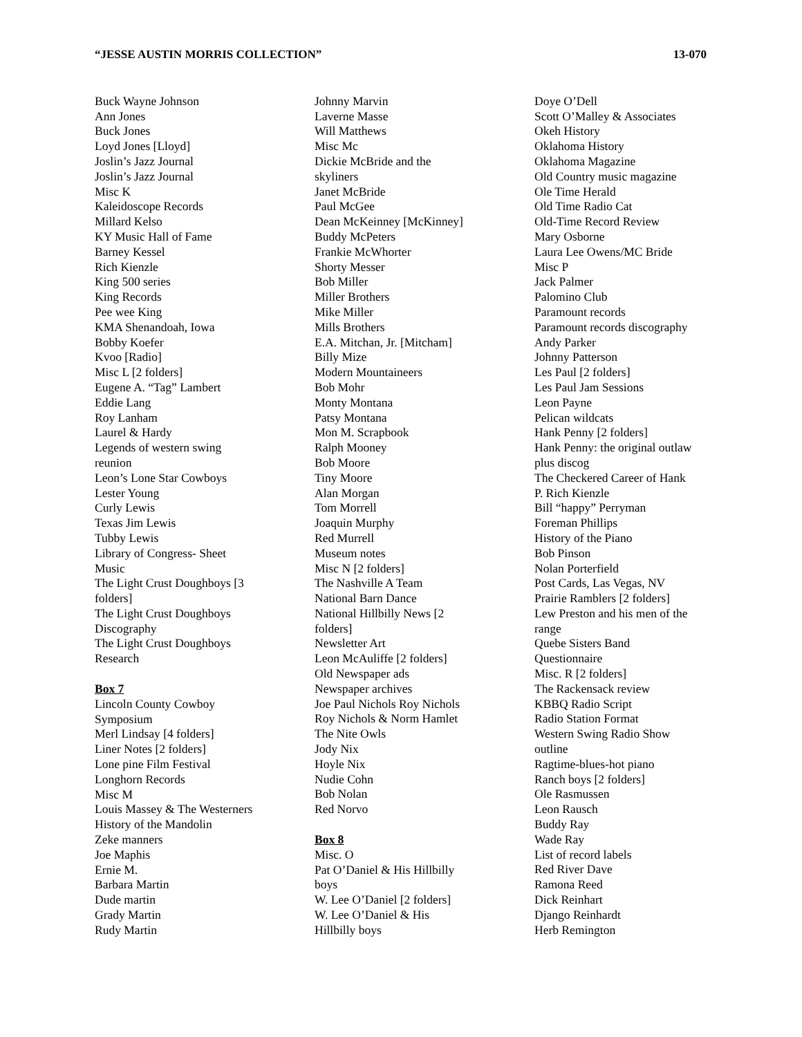“JESSE AUSTIN MORRIS COLLECTION” 13-070
Buck Wayne Johnson
Ann Jones
Buck Jones
Loyd Jones [Lloyd]
Joslin’s Jazz Journal
Joslin’s Jazz Journal
Misc K
Kaleidoscope Records
Millard Kelso
KY Music Hall of Fame
Barney Kessel
Rich Kienzle
King 500 series
King Records
Pee wee King
KMA Shenandoah, Iowa
Bobby Koefer
Kvoo [Radio]
Misc L [2 folders]
Eugene A. “Tag” Lambert
Eddie Lang
Roy Lanham
Laurel & Hardy
Legends of western swing
reunion
Leon’s Lone Star Cowboys
Lester Young
Curly Lewis
Texas Jim Lewis
Tubby Lewis
Library of Congress- Sheet
Music
The Light Crust Doughboys [3
folders]
The Light Crust Doughboys
Discography
The Light Crust Doughboys
Research
Box 7
Lincoln County Cowboy
Symposium
Merl Lindsay [4 folders]
Liner Notes [2 folders]
Lone pine Film Festival
Longhorn Records
Misc M
Louis Massey & The Westerners
History of the Mandolin
Zeke manners
Joe Maphis
Ernie M.
Barbara Martin
Dude martin
Grady Martin
Rudy Martin
Johnny Marvin
Laverne Masse
Will Matthews
Misc Mc
Dickie McBride and the
skyliners
Janet McBride
Paul McGee
Dean McKeinney [McKinney]
Buddy McPeters
Frankie McWhorter
Shorty Messer
Bob Miller
Miller Brothers
Mike Miller
Mills Brothers
E.A. Mitchan, Jr. [Mitcham]
Billy Mize
Modern Mountaineers
Bob Mohr
Monty Montana
Patsy Montana
Mon M. Scrapbook
Ralph Mooney
Bob Moore
Tiny Moore
Alan Morgan
Tom Morrell
Joaquin Murphy
Red Murrell
Museum notes
Misc N [2 folders]
The Nashville A Team
National Barn Dance
National Hillbilly News [2
folders]
Newsletter Art
Leon McAuliffe [2 folders]
Old Newspaper ads
Newspaper archives
Joe Paul Nichols Roy Nichols
Roy Nichols & Norm Hamlet
The Nite Owls
Jody Nix
Hoyle Nix
Nudie Cohn
Bob Nolan
Red Norvo
Box 8
Misc. O
Pat O’Daniel & His Hillbilly
boys
W. Lee O’Daniel [2 folders]
W. Lee O’Daniel & His
Hillbilly boys
Doye O’Dell
Scott O’Malley & Associates
Okeh History
Oklahoma History
Oklahoma Magazine
Old Country music magazine
Ole Time Herald
Old Time Radio Cat
Old-Time Record Review
Mary Osborne
Laura Lee Owens/MC Bride
Misc P
Jack Palmer
Palomino Club
Paramount records
Paramount records discography
Andy Parker
Johnny Patterson
Les Paul [2 folders]
Les Paul Jam Sessions
Leon Payne
Pelican wildcats
Hank Penny [2 folders]
Hank Penny: the original outlaw
plus discog
The Checkered Career of Hank
P. Rich Kienzle
Bill “happy” Perryman
Foreman Phillips
History of the Piano
Bob Pinson
Nolan Porterfield
Post Cards, Las Vegas, NV
Prairie Ramblers [2 folders]
Lew Preston and his men of the
range
Quebe Sisters Band
Questionnaire
Misc. R [2 folders]
The Rackensack review
KBBQ Radio Script
Radio Station Format
Western Swing Radio Show
outline
Ragtime-blues-hot piano
Ranch boys [2 folders]
Ole Rasmussen
Leon Rausch
Buddy Ray
Wade Ray
List of record labels
Red River Dave
Ramona Reed
Dick Reinhart
Django Reinhardt
Herb Remington